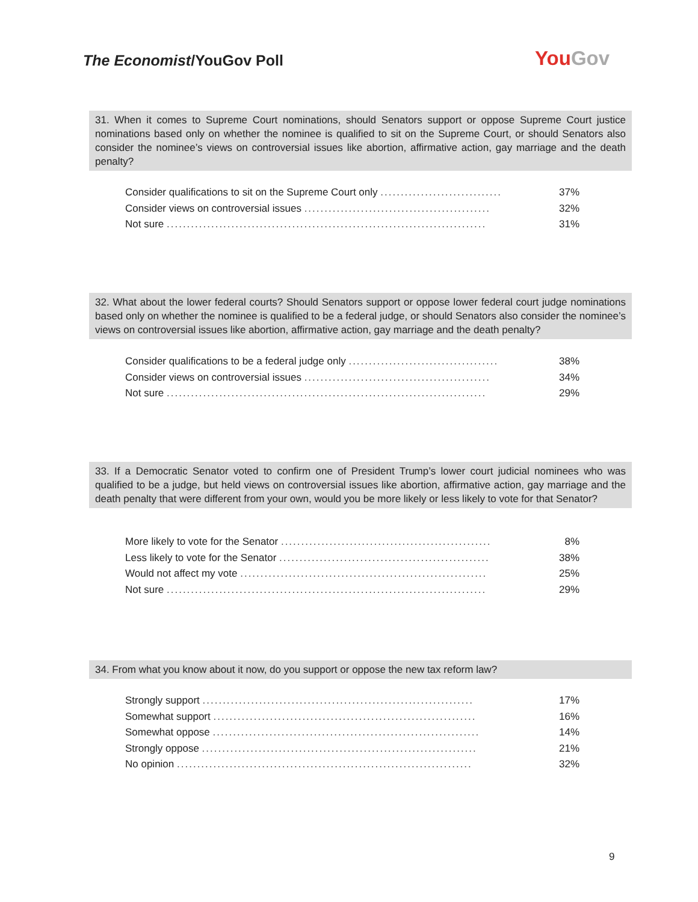The Economist/YouGov Poll YouGov
31. When it comes to Supreme Court nominations, should Senators support or oppose Supreme Court justice nominations based only on whether the nominee is qualified to sit on the Supreme Court, or should Senators also consider the nominee’s views on controversial issues like abortion, affirmative action, gay marriage and the death penalty?
| Consider qualifications to sit on the Supreme Court only .............................. | 37% |
| Consider views on controversial issues .............................................. | 32% |
| Not sure ............................................................................... | 31% |
32. What about the lower federal courts? Should Senators support or oppose lower federal court judge nominations based only on whether the nominee is qualified to be a federal judge, or should Senators also consider the nominee’s views on controversial issues like abortion, affirmative action, gay marriage and the death penalty?
| Consider qualifications to be a federal judge only ..................................... | 38% |
| Consider views on controversial issues .............................................. | 34% |
| Not sure ............................................................................... | 29% |
33. If a Democratic Senator voted to confirm one of President Trump’s lower court judicial nominees who was qualified to be a judge, but held views on controversial issues like abortion, affirmative action, gay marriage and the death penalty that were different from your own, would you be more likely or less likely to vote for that Senator?
| More likely to vote for the Senator .................................................... | 8% |
| Less likely to vote for the Senator .................................................... | 38% |
| Would not affect my vote ............................................................. | 25% |
| Not sure ............................................................................... | 29% |
34. From what you know about it now, do you support or oppose the new tax reform law?
| Strongly support ................................................................... | 17% |
| Somewhat support ................................................................. | 16% |
| Somewhat oppose .................................................................. | 14% |
| Strongly oppose .................................................................... | 21% |
| No opinion ......................................................................... | 32% |
9